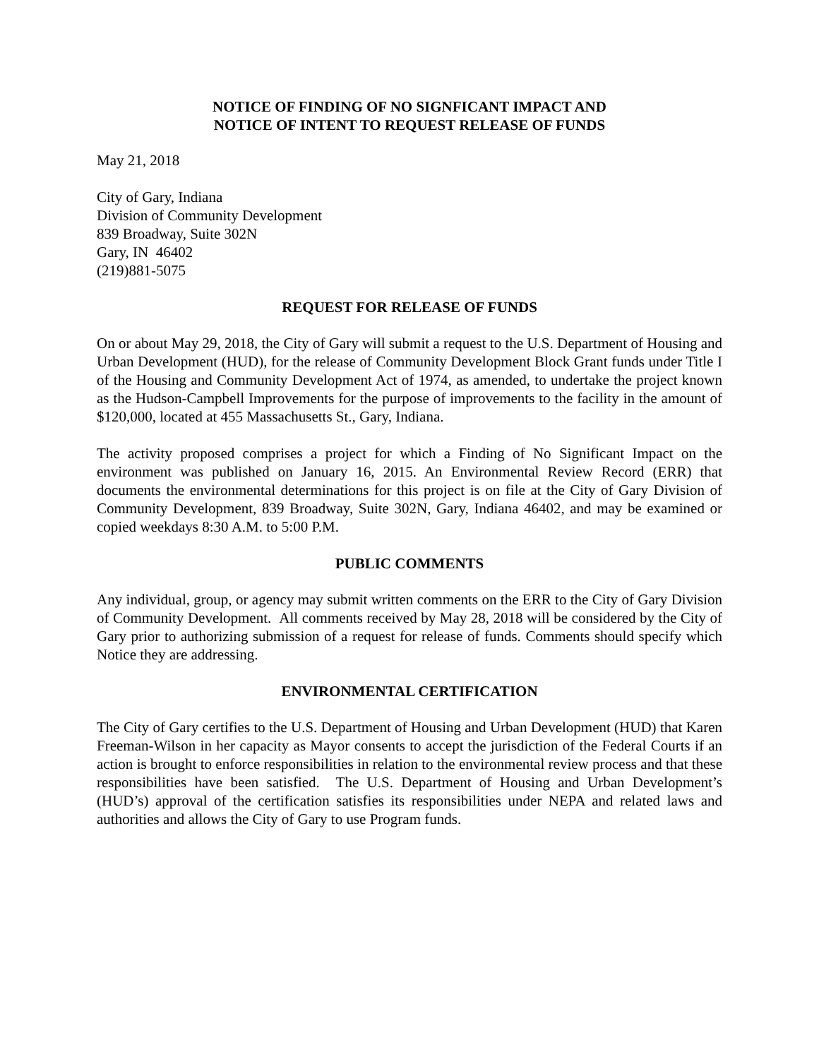NOTICE OF FINDING OF NO SIGNFICANT IMPACT AND
NOTICE OF INTENT TO REQUEST RELEASE OF FUNDS
May 21, 2018
City of Gary, Indiana
Division of Community Development
839 Broadway, Suite 302N
Gary, IN 46402
(219)881-5075
REQUEST FOR RELEASE OF FUNDS
On or about May 29, 2018, the City of Gary will submit a request to the U.S. Department of Housing and Urban Development (HUD), for the release of Community Development Block Grant funds under Title I of the Housing and Community Development Act of 1974, as amended, to undertake the project known as the Hudson-Campbell Improvements for the purpose of improvements to the facility in the amount of $120,000, located at 455 Massachusetts St., Gary, Indiana.
The activity proposed comprises a project for which a Finding of No Significant Impact on the environment was published on January 16, 2015. An Environmental Review Record (ERR) that documents the environmental determinations for this project is on file at the City of Gary Division of Community Development, 839 Broadway, Suite 302N, Gary, Indiana 46402, and may be examined or copied weekdays 8:30 A.M. to 5:00 P.M.
PUBLIC COMMENTS
Any individual, group, or agency may submit written comments on the ERR to the City of Gary Division of Community Development. All comments received by May 28, 2018 will be considered by the City of Gary prior to authorizing submission of a request for release of funds. Comments should specify which Notice they are addressing.
ENVIRONMENTAL CERTIFICATION
The City of Gary certifies to the U.S. Department of Housing and Urban Development (HUD) that Karen Freeman-Wilson in her capacity as Mayor consents to accept the jurisdiction of the Federal Courts if an action is brought to enforce responsibilities in relation to the environmental review process and that these responsibilities have been satisfied. The U.S. Department of Housing and Urban Development’s (HUD’s) approval of the certification satisfies its responsibilities under NEPA and related laws and authorities and allows the City of Gary to use Program funds.